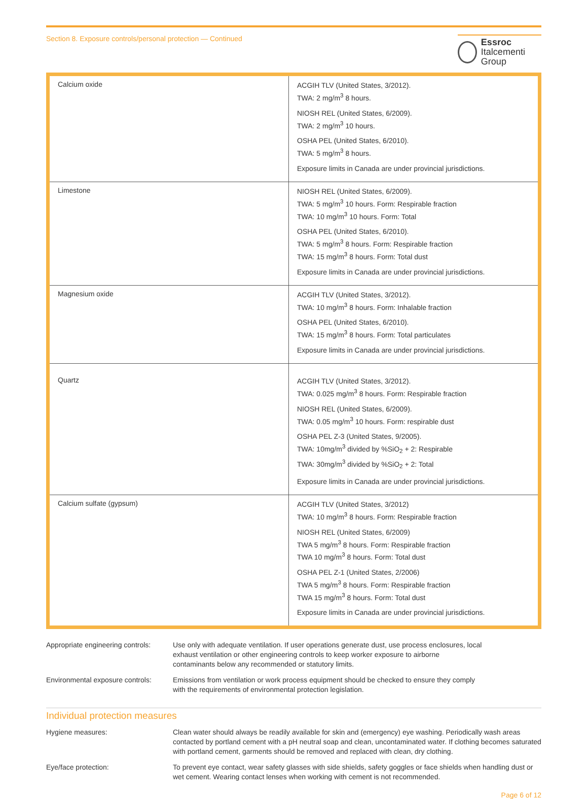Section 8. Exposure controls/personal protection — Continued
Essroc
Italcementi Group
| Calcium oxide | ACGIH TLV (United States, 3/2012). TWA: 2 mg/m<sup>3</sup> 8 hours. NIOSH REL (United States, 6/2009). TWA: 2 mg/m<sup>3</sup> 10 hours. OSHA PEL (United States, 6/2010). TWA: 5 mg/m<sup>3</sup> 8 hours. Exposure limits in Canada are under provincial jurisdictions. |
| Limestone | NIOSH REL (United States, 6/2009). TWA: 5 mg/m<sup>3</sup> 10 hours. Form: Respirable fraction TWA: 10 mg/m<sup>3</sup> 10 hours. Form: Total OSHA PEL (United States, 6/2010). TWA: 5 mg/m<sup>3</sup> 8 hours. Form: Respirable fraction TWA: 15 mg/m<sup>3</sup> 8 hours. Form: Total dust Exposure limits in Canada are under provincial jurisdictions. |
| Magnesium oxide | ACGIH TLV (United States, 3/2012). TWA: 10 mg/m<sup>3</sup> 8 hours. Form: Inhalable fraction OSHA PEL (United States, 6/2010). TWA: 15 mg/m<sup>3</sup> 8 hours. Form: Total particulates Exposure limits in Canada are under provincial jurisdictions. |
| Quartz | ACGIH TLV (United States, 3/2012). TWA: 0.025 mg/m<sup>3</sup> 8 hours. Form: Respirable fraction NIOSH REL (United States, 6/2009). TWA: 0.05 mg/m<sup>3</sup> 10 hours. Form: respirable dust OSHA PEL Z-3 (United States, 9/2005). TWA: 10mg/m<sup>3</sup> divided by %SiO<sub>2</sub> + 2: Respirable TWA: 30mg/m<sup>3</sup> divided by %SiO<sub>2</sub> + 2: Total Exposure limits in Canada are under provincial jurisdictions. |
| Calcium sulfate (gypsum) | ACGIH TLV (United States, 3/2012) TWA: 10 mg/m<sup>3</sup> 8 hours. Form: Respirable fraction NIOSH REL (United States, 6/2009) TWA 5 mg/m<sup>3</sup> 8 hours. Form: Respirable fraction TWA 10 mg/m<sup>3</sup> 8 hours. Form: Total dust OSHA PEL Z-1 (United States, 2/2006) TWA 5 mg/m<sup>3</sup> 8 hours. Form: Respirable fraction TWA 15 mg/m<sup>3</sup> 8 hours. Form: Total dust Exposure limits in Canada are under provincial jurisdictions. |
Appropriate engineering controls:
Use only with adequate ventilation. If user operations generate dust, use process enclosures, local exhaust ventilation or other engineering controls to keep worker exposure to airborne contaminants below any recommended or statutory limits.
Environmental exposure controls:
Emissions from ventilation or work process equipment should be checked to ensure they comply with the requirements of environmental protection legislation.
Individual protection measures
Hygiene measures: Clean water should always be readily available for skin and (emergency) eye washing. Periodically wash areas contacted by portland cement with a pH neutral soap and clean, uncontaminated water. If clothing becomes saturated with portland cement, garments should be removed and replaced with clean, dry clothing.
Eye/face protection: To prevent eye contact, wear safety glasses with side shields, safety goggles or face shields when handling dust or wet cement. Wearing contact lenses when working with cement is not recommended.
Page 6 of 12